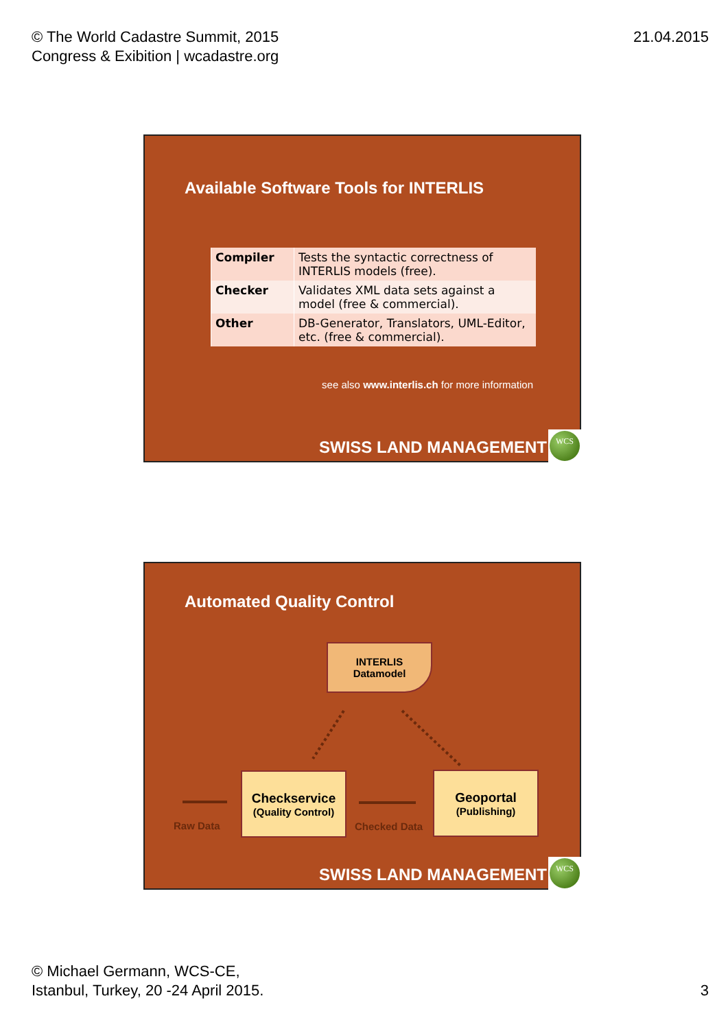© The World Cadastre Summit, 2015
Congress & Exibition | wcadastre.org
21.04.2015
Available Software Tools for INTERLIS
| Compiler | Tests the syntactic correctness of INTERLIS models (free). |
| Checker | Validates XML data sets against a model (free & commercial). |
| Other | DB-Generator, Translators, UML-Editor, etc. (free & commercial). |
see also www.interlis.ch for more information
SWISS LAND MANAGEMENT WCS
Automated Quality Control
INTERLIS
Datamodel
Checkservice
(Quality Control)
Geoportal
(Publishing)
Raw Data Checked Data
SWISS LAND MANAGEMENT WCS
© Michael Germann, WCS-CE,
Istanbul, Turkey, 20 -24 April 2015.
3